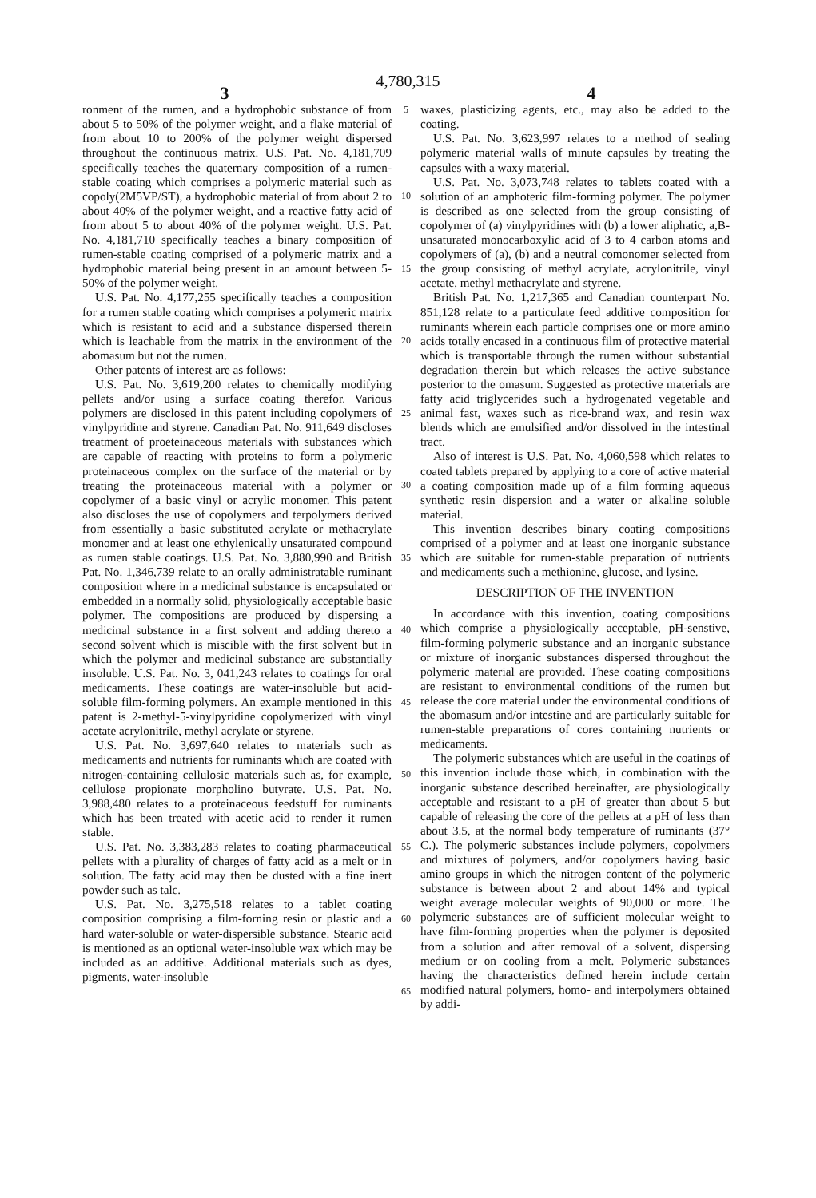4,780,315
3 4
ronment of the rumen, and a hydrophobic substance of from about 5 to 50% of the polymer weight, and a flake material of from about 10 to 200% of the polymer weight dispersed throughout the continuous matrix. U.S. Pat. No. 4,181,709 specifically teaches the quaternary composition of a rumen-stable coating which comprises a polymeric material such as copoly(2M5VP/ST), a hydrophobic material of from about 2 to about 40% of the polymer weight, and a reactive fatty acid of from about 5 to about 40% of the polymer weight. U.S. Pat. No. 4,181,710 specifically teaches a binary composition of rumen-stable coating comprised of a polymeric matrix and a hydrophobic material being present in an amount between 5-50% of the polymer weight.
U.S. Pat. No. 4,177,255 specifically teaches a composition for a rumen stable coating which comprises a polymeric matrix which is resistant to acid and a substance dispersed therein which is leachable from the matrix in the environment of the abomasum but not the rumen.
Other patents of interest are as follows:
U.S. Pat. No. 3,619,200 relates to chemically modifying pellets and/or using a surface coating therefor. Various polymers are disclosed in this patent including copolymers of vinylpyridine and styrene. Canadian Pat. No. 911,649 discloses treatment of proeteinaceous materials with substances which are capable of reacting with proteins to form a polymeric proteinaceous complex on the surface of the material or by treating the proteinaceous material with a polymer or copolymer of a basic vinyl or acrylic monomer. This patent also discloses the use of copolymers and terpolymers derived from essentially a basic substituted acrylate or methacrylate monomer and at least one ethylenically unsaturated compound as rumen stable coatings. U.S. Pat. No. 3,880,990 and British Pat. No. 1,346,739 relate to an orally administratable ruminant composition where in a medicinal substance is encapsulated or embedded in a normally solid, physiologically acceptable basic polymer. The compositions are produced by dispersing a medicinal substance in a first solvent and adding thereto a second solvent which is miscible with the first solvent but in which the polymer and medicinal substance are substantially insoluble. U.S. Pat. No. 3, 041,243 relates to coatings for oral medicaments. These coatings are water-insoluble but acid-soluble film-forming polymers. An example mentioned in this patent is 2-methyl-5-vinylpyridine copolymerized with vinyl acetate acrylonitrile, methyl acrylate or styrene.
U.S. Pat. No. 3,697,640 relates to materials such as medicaments and nutrients for ruminants which are coated with nitrogen-containing cellulosic materials such as, for example, cellulose propionate morpholino butyrate. U.S. Pat. No. 3,988,480 relates to a proteinaceous feedstuff for ruminants which has been treated with acetic acid to render it rumen stable.
U.S. Pat. No. 3,383,283 relates to coating pharmaceutical pellets with a plurality of charges of fatty acid as a melt or in solution. The fatty acid may then be dusted with a fine inert powder such as talc.
U.S. Pat. No. 3,275,518 relates to a tablet coating composition comprising a film-forning resin or plastic and a hard water-soluble or water-dispersible substance. Stearic acid is mentioned as an optional water-insoluble wax which may be included as an additive. Additional materials such as dyes, pigments, water-insoluble
5
10
15
20
25
30
35
40
45
50
55
60
65
waxes, plasticizing agents, etc., may also be added to the coating.
U.S. Pat. No. 3,623,997 relates to a method of sealing polymeric material walls of minute capsules by treating the capsules with a waxy material.
U.S. Pat. No. 3,073,748 relates to tablets coated with a solution of an amphoteric film-forming polymer. The polymer is described as one selected from the group consisting of copolymer of (a) vinylpyridines with (b) a lower aliphatic, a,B-unsaturated monocarboxylic acid of 3 to 4 carbon atoms and copolymers of (a), (b) and a neutral comonomer selected from the group consisting of methyl acrylate, acrylonitrile, vinyl acetate, methyl methacrylate and styrene.
British Pat. No. 1,217,365 and Canadian counterpart No. 851,128 relate to a particulate feed additive composition for ruminants wherein each particle comprises one or more amino acids totally encased in a continuous film of protective material which is transportable through the rumen without substantial degradation therein but which releases the active substance posterior to the omasum. Suggested as protective materials are fatty acid triglycerides such a hydrogenated vegetable and animal fast, waxes such as rice-brand wax, and resin wax blends which are emulsified and/or dissolved in the intestinal tract.
Also of interest is U.S. Pat. No. 4,060,598 which relates to coated tablets prepared by applying to a core of active material a coating composition made up of a film forming aqueous synthetic resin dispersion and a water or alkaline soluble material.
This invention describes binary coating compositions comprised of a polymer and at least one inorganic substance which are suitable for rumen-stable preparation of nutrients and medicaments such a methionine, glucose, and lysine.
DESCRIPTION OF THE INVENTION
In accordance with this invention, coating compositions which comprise a physiologically acceptable, pH-senstive, film-forming polymeric substance and an inorganic substance or mixture of inorganic substances dispersed throughout the polymeric material are provided. These coating compositions are resistant to environmental conditions of the rumen but release the core material under the environmental conditions of the abomasum and/or intestine and are particularly suitable for rumen-stable preparations of cores containing nutrients or medicaments.
The polymeric substances which are useful in the coatings of this invention include those which, in combination with the inorganic substance described hereinafter, are physiologically acceptable and resistant to a pH of greater than about 5 but capable of releasing the core of the pellets at a pH of less than about 3.5, at the normal body temperature of ruminants (37° C.). The polymeric substances include polymers, copolymers and mixtures of polymers, and/or copolymers having basic amino groups in which the nitrogen content of the polymeric substance is between about 2 and about 14% and typical weight average molecular weights of 90,000 or more. The polymeric substances are of sufficient molecular weight to have film-forming properties when the polymer is deposited from a solution and after removal of a solvent, dispersing medium or on cooling from a melt. Polymeric substances having the characteristics defined herein include certain modified natural polymers, homo- and interpolymers obtained by addi-